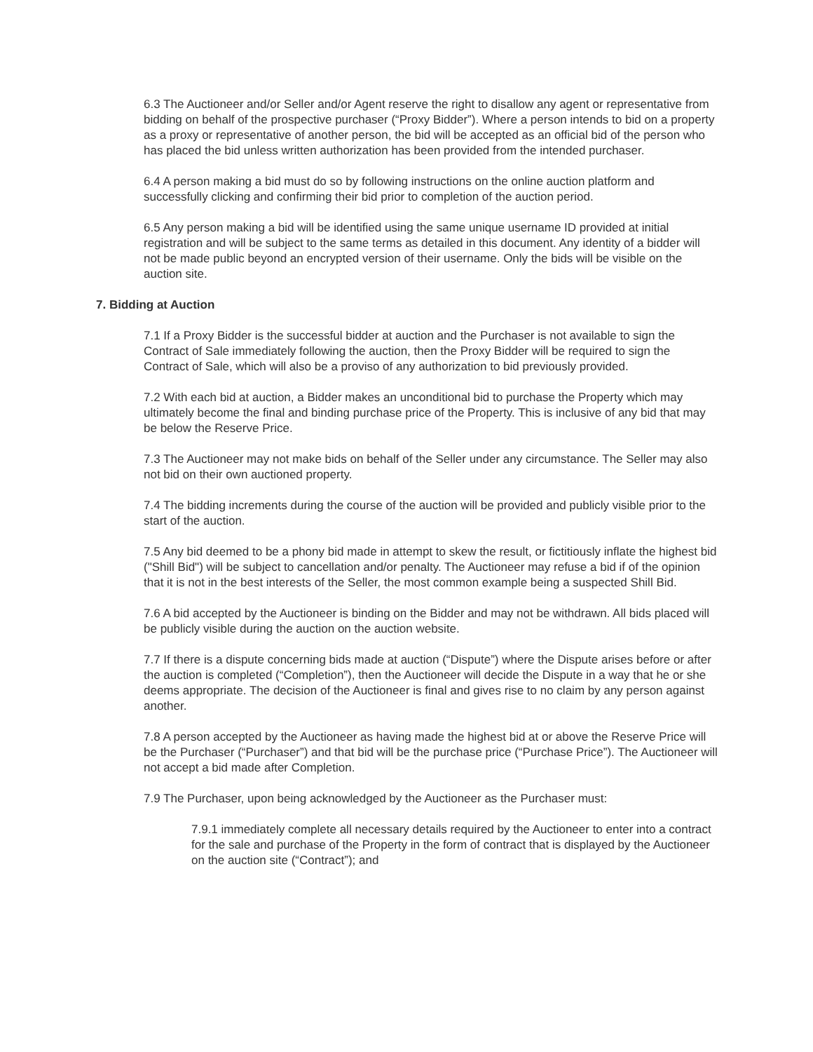6.3 The Auctioneer and/or Seller and/or Agent reserve the right to disallow any agent or representative from bidding on behalf of the prospective purchaser (“Proxy Bidder”). Where a person intends to bid on a property as a proxy or representative of another person, the bid will be accepted as an official bid of the person who has placed the bid unless written authorization has been provided from the intended purchaser.
6.4 A person making a bid must do so by following instructions on the online auction platform and successfully clicking and confirming their bid prior to completion of the auction period.
6.5 Any person making a bid will be identified using the same unique username ID provided at initial registration and will be subject to the same terms as detailed in this document. Any identity of a bidder will not be made public beyond an encrypted version of their username. Only the bids will be visible on the auction site.
7. Bidding at Auction
7.1 If a Proxy Bidder is the successful bidder at auction and the Purchaser is not available to sign the Contract of Sale immediately following the auction, then the Proxy Bidder will be required to sign the Contract of Sale, which will also be a proviso of any authorization to bid previously provided.
7.2 With each bid at auction, a Bidder makes an unconditional bid to purchase the Property which may ultimately become the final and binding purchase price of the Property. This is inclusive of any bid that may be below the Reserve Price.
7.3 The Auctioneer may not make bids on behalf of the Seller under any circumstance. The Seller may also not bid on their own auctioned property.
7.4 The bidding increments during the course of the auction will be provided and publicly visible prior to the start of the auction.
7.5 Any bid deemed to be a phony bid made in attempt to skew the result, or fictitiously inflate the highest bid ("Shill Bid") will be subject to cancellation and/or penalty. The Auctioneer may refuse a bid if of the opinion that it is not in the best interests of the Seller, the most common example being a suspected Shill Bid.
7.6 A bid accepted by the Auctioneer is binding on the Bidder and may not be withdrawn. All bids placed will be publicly visible during the auction on the auction website.
7.7 If there is a dispute concerning bids made at auction (“Dispute”) where the Dispute arises before or after the auction is completed (“Completion”), then the Auctioneer will decide the Dispute in a way that he or she deems appropriate. The decision of the Auctioneer is final and gives rise to no claim by any person against another.
7.8 A person accepted by the Auctioneer as having made the highest bid at or above the Reserve Price will be the Purchaser (“Purchaser”) and that bid will be the purchase price (“Purchase Price”). The Auctioneer will not accept a bid made after Completion.
7.9 The Purchaser, upon being acknowledged by the Auctioneer as the Purchaser must:
7.9.1 immediately complete all necessary details required by the Auctioneer to enter into a contract for the sale and purchase of the Property in the form of contract that is displayed by the Auctioneer on the auction site (“Contract”); and